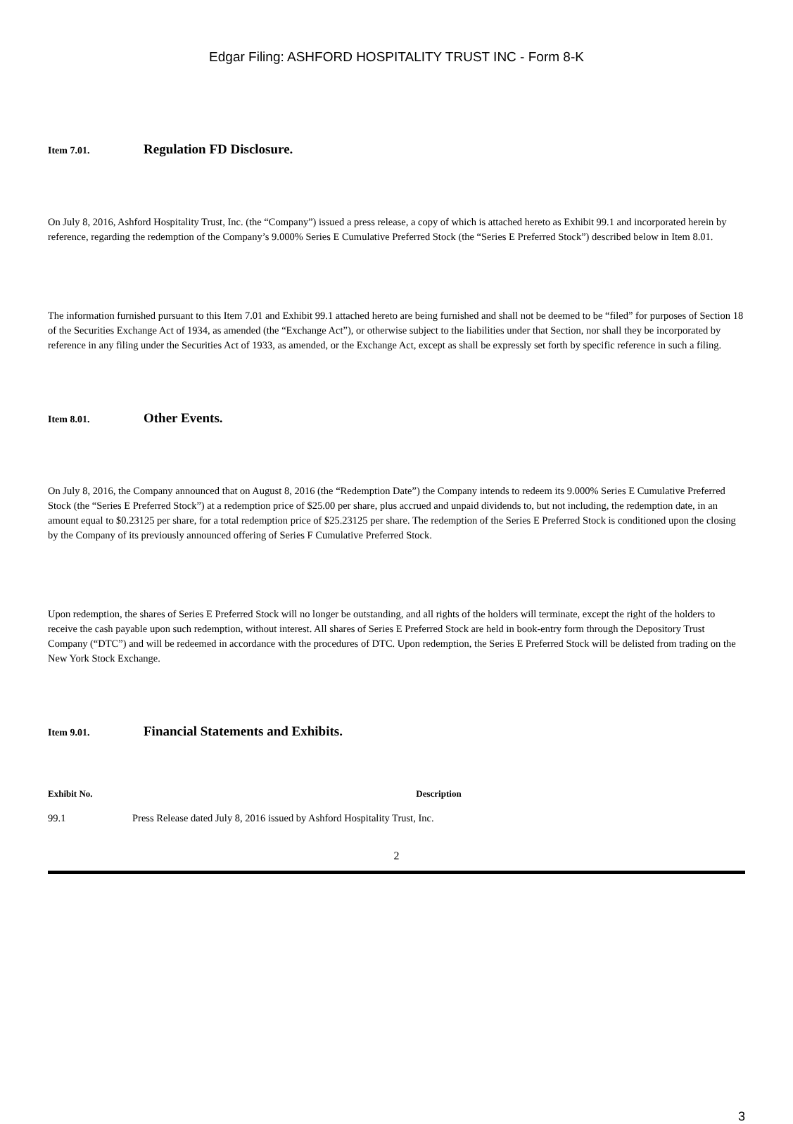Edgar Filing: ASHFORD HOSPITALITY TRUST INC - Form 8-K
Item 7.01. Regulation FD Disclosure.
On July 8, 2016, Ashford Hospitality Trust, Inc. (the “Company”) issued a press release, a copy of which is attached hereto as Exhibit 99.1 and incorporated herein by reference, regarding the redemption of the Company’s 9.000% Series E Cumulative Preferred Stock (the “Series E Preferred Stock”) described below in Item 8.01.
The information furnished pursuant to this Item 7.01 and Exhibit 99.1 attached hereto are being furnished and shall not be deemed to be “filed” for purposes of Section 18 of the Securities Exchange Act of 1934, as amended (the “Exchange Act”), or otherwise subject to the liabilities under that Section, nor shall they be incorporated by reference in any filing under the Securities Act of 1933, as amended, or the Exchange Act, except as shall be expressly set forth by specific reference in such a filing.
Item 8.01. Other Events.
On July 8, 2016, the Company announced that on August 8, 2016 (the “Redemption Date”) the Company intends to redeem its 9.000% Series E Cumulative Preferred Stock (the “Series E Preferred Stock”) at a redemption price of $25.00 per share, plus accrued and unpaid dividends to, but not including, the redemption date, in an amount equal to $0.23125 per share, for a total redemption price of $25.23125 per share. The redemption of the Series E Preferred Stock is conditioned upon the closing by the Company of its previously announced offering of Series F Cumulative Preferred Stock.
Upon redemption, the shares of Series E Preferred Stock will no longer be outstanding, and all rights of the holders will terminate, except the right of the holders to receive the cash payable upon such redemption, without interest. All shares of Series E Preferred Stock are held in book-entry form through the Depository Trust Company (“DTC”) and will be redeemed in accordance with the procedures of DTC. Upon redemption, the Series E Preferred Stock will be delisted from trading on the New York Stock Exchange.
Item 9.01. Financial Statements and Exhibits.
| Exhibit No. | Description |
| --- | --- |
| 99.1 | Press Release dated July 8, 2016 issued by Ashford Hospitality Trust, Inc. |
2
3